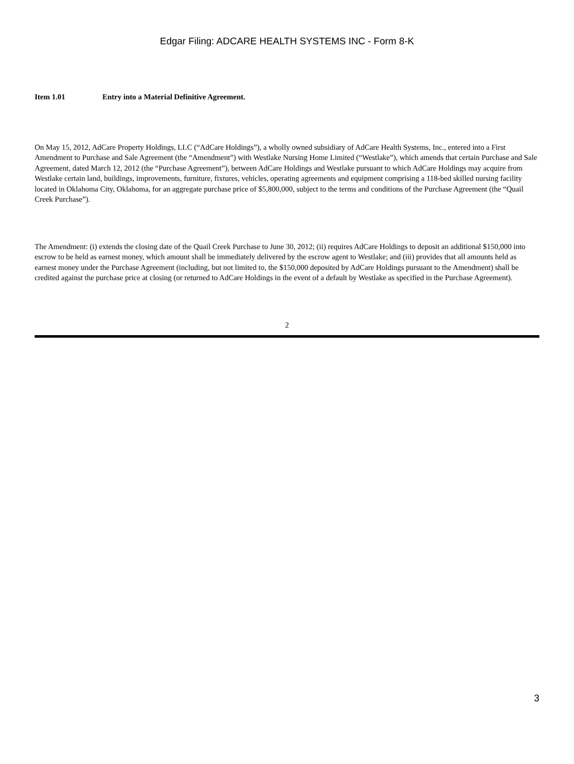Edgar Filing: ADCARE HEALTH SYSTEMS INC - Form 8-K
Item 1.01 Entry into a Material Definitive Agreement.
On May 15, 2012, AdCare Property Holdings, LLC (“AdCare Holdings”), a wholly owned subsidiary of AdCare Health Systems, Inc., entered into a First Amendment to Purchase and Sale Agreement (the “Amendment”) with Westlake Nursing Home Limited (“Westlake”), which amends that certain Purchase and Sale Agreement, dated March 12, 2012 (the “Purchase Agreement”), between AdCare Holdings and Westlake pursuant to which AdCare Holdings may acquire from Westlake certain land, buildings, improvements, furniture, fixtures, vehicles, operating agreements and equipment comprising a 118-bed skilled nursing facility located in Oklahoma City, Oklahoma, for an aggregate purchase price of $5,800,000, subject to the terms and conditions of the Purchase Agreement (the “Quail Creek Purchase”).
The Amendment: (i) extends the closing date of the Quail Creek Purchase to June 30, 2012; (ii) requires AdCare Holdings to deposit an additional $150,000 into escrow to be held as earnest money, which amount shall be immediately delivered by the escrow agent to Westlake; and (iii) provides that all amounts held as earnest money under the Purchase Agreement (including, but not limited to, the $150,000 deposited by AdCare Holdings pursuant to the Amendment) shall be credited against the purchase price at closing (or returned to AdCare Holdings in the event of a default by Westlake as specified in the Purchase Agreement).
2
3